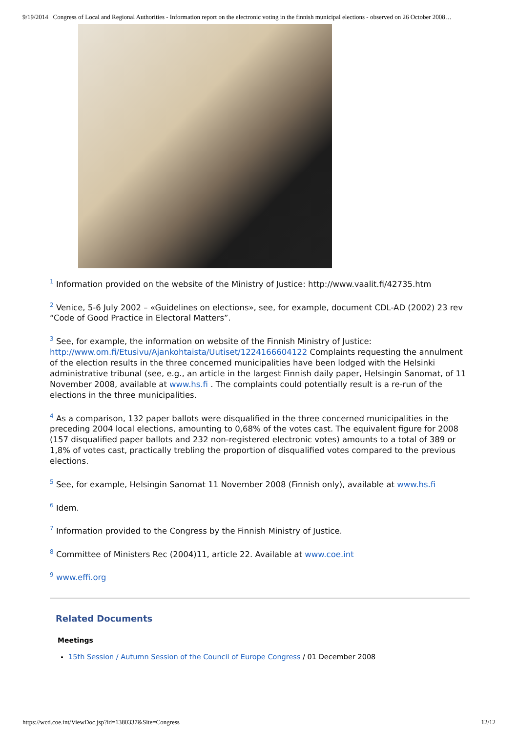9/19/2014 Congress of Local and Regional Authorities - Information report on the electronic voting in the finnish municipal elections - observed on 26 October 2008…
<sup>1</sup> Information provided on the website of the Ministry of Justice: http://www.vaalit.fi/42735.htm
<sup>2</sup> Venice, 5-6 July 2002 – «Guidelines on elections», see, for example, document CDL-AD (2002) 23 rev “Code of Good Practice in Electoral Matters”.
<sup>3</sup> See, for example, the information on website of the Finnish Ministry of Justice: http://www.om.fi/Etusivu/Ajankohtaista/Uutiset/1224166604122 Complaints requesting the annulment of the election results in the three concerned municipalities have been lodged with the Helsinki administrative tribunal (see, e.g., an article in the largest Finnish daily paper, Helsingin Sanomat, of 11 November 2008, available at www.hs.fi . The complaints could potentially result is a re-run of the elections in the three municipalities.
<sup>4</sup> As a comparison, 132 paper ballots were disqualified in the three concerned municipalities in the preceding 2004 local elections, amounting to 0,68% of the votes cast. The equivalent figure for 2008 (157 disqualified paper ballots and 232 non-registered electronic votes) amounts to a total of 389 or 1,8% of votes cast, practically trebling the proportion of disqualified votes compared to the previous elections.
<sup>5</sup> See, for example, Helsingin Sanomat 11 November 2008 (Finnish only), available at www.hs.fi
<sup>6</sup> Idem.
<sup>7</sup> Information provided to the Congress by the Finnish Ministry of Justice.
<sup>8</sup> Committee of Ministers Rec (2004)11, article 22. Available at www.coe.int
<sup>9</sup> www.effi.org
Related Documents
Meetings
15th Session / Autumn Session of the Council of Europe Congress / 01 December 2008
https://wcd.coe.int/ViewDoc.jsp?id=1380337&Site=Congress 12/12